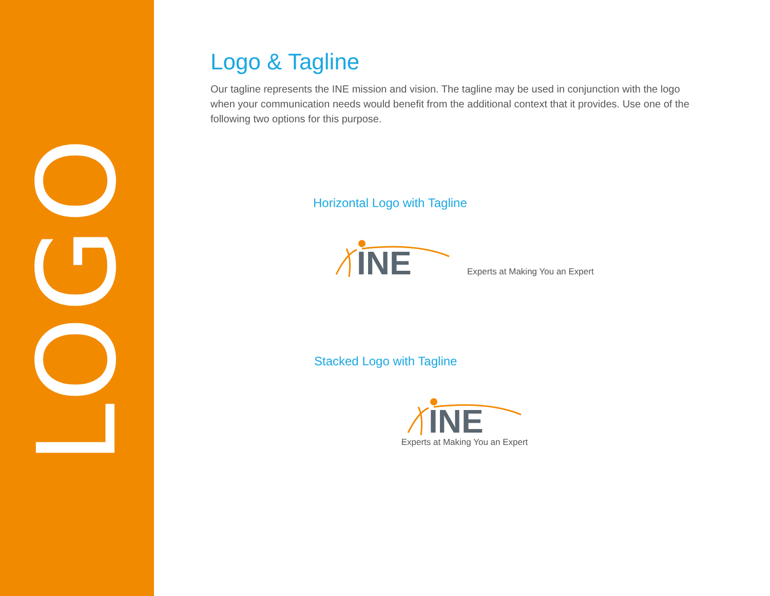LOGO
Logo & Tagline
Our tagline represents the INE mission and vision. The tagline may be used in conjunction with the logo when your communication needs would benefit from the additional context that it provides. Use one of the following two options for this purpose.
Horizontal Logo with Tagline
INE
Experts at Making You an Expert
Stacked Logo with Tagline
INE
Experts at Making You an Expert